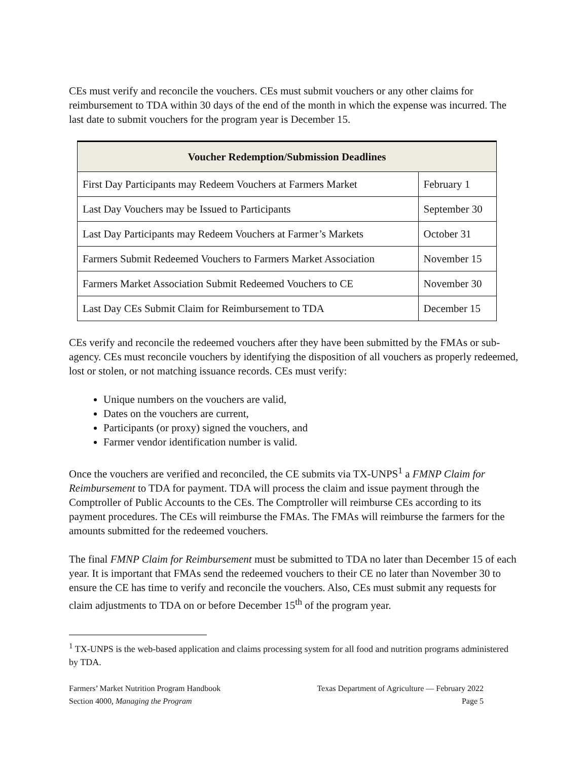CEs must verify and reconcile the vouchers. CEs must submit vouchers or any other claims for reimbursement to TDA within 30 days of the end of the month in which the expense was incurred. The last date to submit vouchers for the program year is December 15.
| Voucher Redemption/Submission Deadlines | |
| --- | --- |
| First Day Participants may Redeem Vouchers at Farmers Market | February 1 |
| Last Day Vouchers may be Issued to Participants | September 30 |
| Last Day Participants may Redeem Vouchers at Farmer’s Markets | October 31 |
| Farmers Submit Redeemed Vouchers to Farmers Market Association | November 15 |
| Farmers Market Association Submit Redeemed Vouchers to CE | November 30 |
| Last Day CEs Submit Claim for Reimbursement to TDA | December 15 |
CEs verify and reconcile the redeemed vouchers after they have been submitted by the FMAs or sub-agency. CEs must reconcile vouchers by identifying the disposition of all vouchers as properly redeemed, lost or stolen, or not matching issuance records. CEs must verify:
Unique numbers on the vouchers are valid,
Dates on the vouchers are current,
Participants (or proxy) signed the vouchers, and
Farmer vendor identification number is valid.
Once the vouchers are verified and reconciled, the CE submits via TX-UNPS<sup>1</sup> a FMNP Claim for Reimbursement to TDA for payment. TDA will process the claim and issue payment through the Comptroller of Public Accounts to the CEs. The Comptroller will reimburse CEs according to its payment procedures. The CEs will reimburse the FMAs. The FMAs will reimburse the farmers for the amounts submitted for the redeemed vouchers.
The final FMNP Claim for Reimbursement must be submitted to TDA no later than December 15 of each year. It is important that FMAs send the redeemed vouchers to their CE no later than November 30 to ensure the CE has time to verify and reconcile the vouchers. Also, CEs must submit any requests for claim adjustments to TDA on or before December 15<sup>th</sup> of the program year.
<sup>1</sup> TX-UNPS is the web-based application and claims processing system for all food and nutrition programs administered by TDA.
Farmers’ Market Nutrition Program Handbook
Section 4000, Managing the Program
Texas Department of Agriculture — February 2022
Page 5